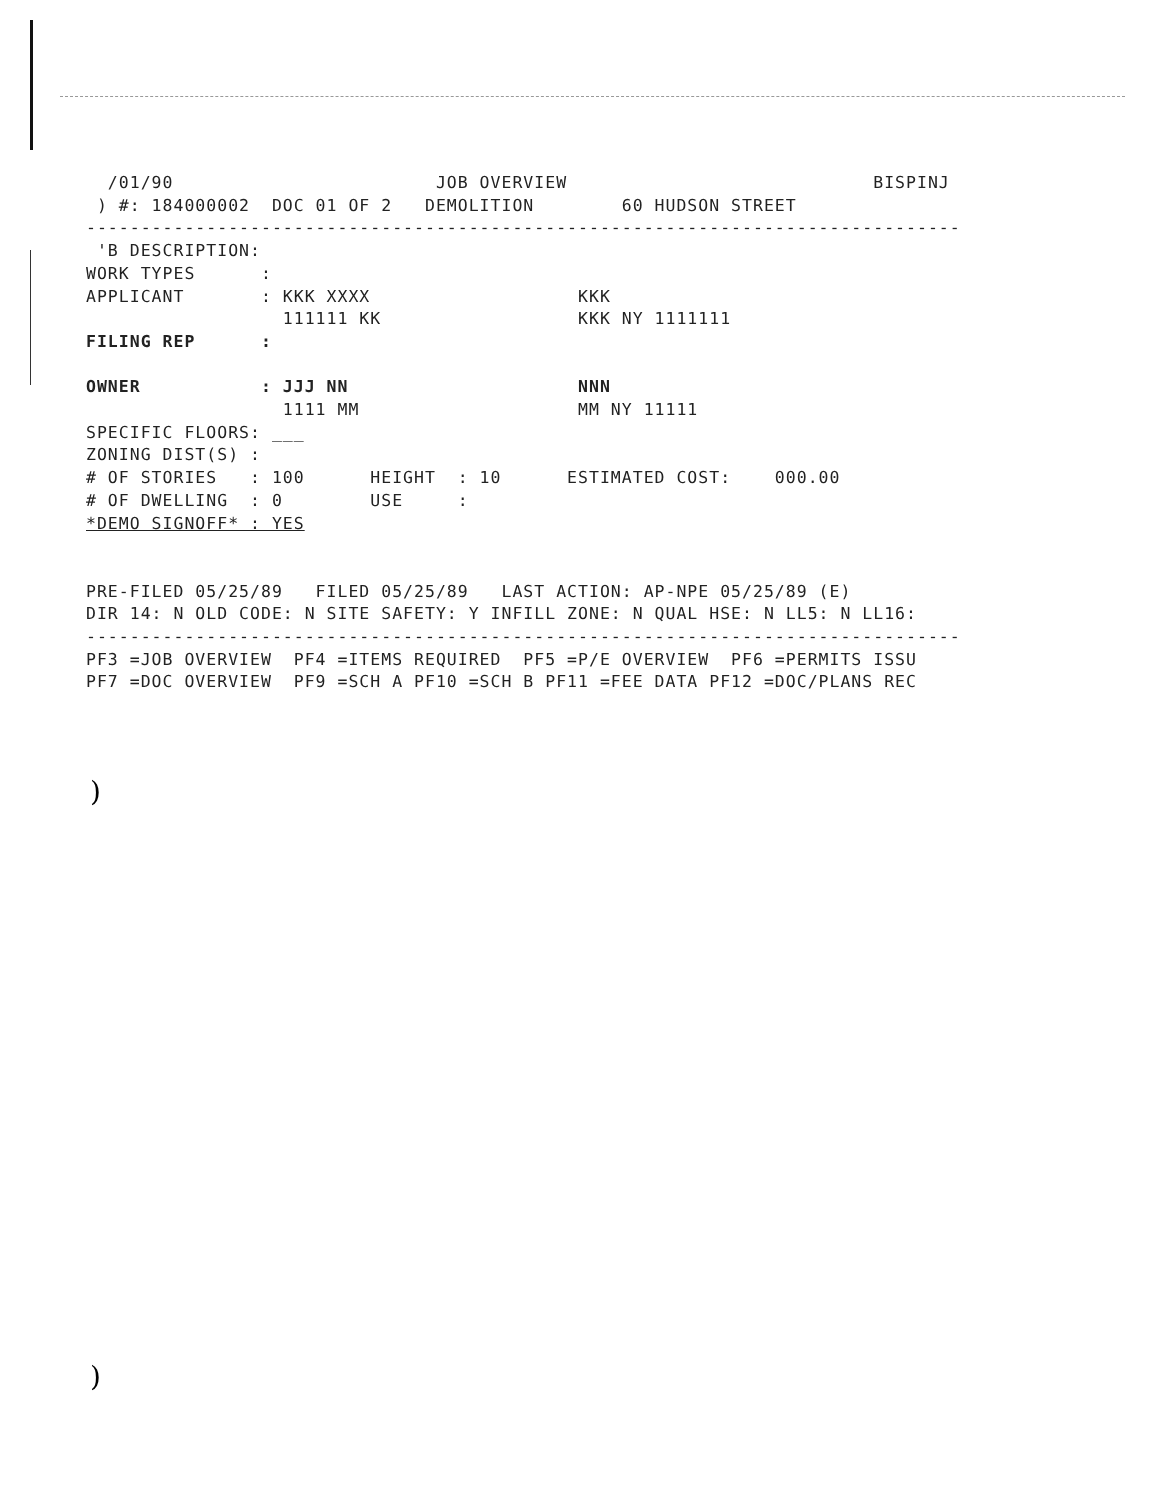/01/90                        JOB OVERVIEW                            BISPINJ
 ) #: 184000002  DOC 01 OF 2   DEMOLITION        60 HUDSON STREET
--------------------------------------------------------------------------------
 'B DESCRIPTION:
WORK TYPES      :
APPLICANT       : KKK XXXX                   KKK
                  111111 KK                  KKK NY 1111111
FILING REP      :

OWNER           : JJJ NN                     NNN
                  1111 MM                    MM NY 11111
SPECIFIC FLOORS: ___
ZONING DIST(S) :
# OF STORIES   : 100      HEIGHT  : 10      ESTIMATED COST:    000.00
# OF DWELLING  : 0        USE     :
*DEMO SIGNOFF* : YES


PRE-FILED 05/25/89   FILED 05/25/89   LAST ACTION: AP-NPE 05/25/89 (E)
DIR 14: N OLD CODE: N SITE SAFETY: Y INFILL ZONE: N QUAL HSE: N LL5: N LL16:
--------------------------------------------------------------------------------
PF3 =JOB OVERVIEW  PF4 =ITEMS REQUIRED  PF5 =P/E OVERVIEW  PF6 =PERMITS ISSU
PF7 =DOC OVERVIEW  PF9 =SCH A PF10 =SCH B PF11 =FEE DATA PF12 =DOC/PLANS REC
)
)